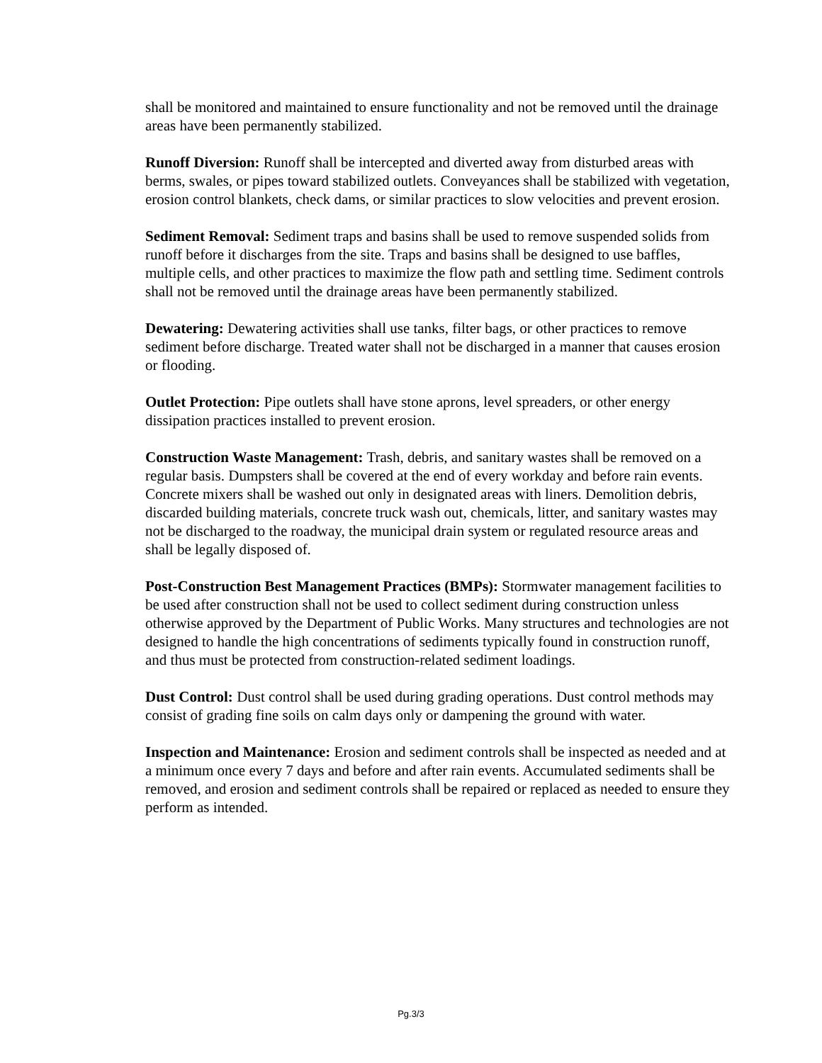shall be monitored and maintained to ensure functionality and not be removed until the drainage areas have been permanently stabilized.
Runoff Diversion: Runoff shall be intercepted and diverted away from disturbed areas with berms, swales, or pipes toward stabilized outlets. Conveyances shall be stabilized with vegetation, erosion control blankets, check dams, or similar practices to slow velocities and prevent erosion.
Sediment Removal: Sediment traps and basins shall be used to remove suspended solids from runoff before it discharges from the site. Traps and basins shall be designed to use baffles, multiple cells, and other practices to maximize the flow path and settling time. Sediment controls shall not be removed until the drainage areas have been permanently stabilized.
Dewatering: Dewatering activities shall use tanks, filter bags, or other practices to remove sediment before discharge. Treated water shall not be discharged in a manner that causes erosion or flooding.
Outlet Protection: Pipe outlets shall have stone aprons, level spreaders, or other energy dissipation practices installed to prevent erosion.
Construction Waste Management: Trash, debris, and sanitary wastes shall be removed on a regular basis. Dumpsters shall be covered at the end of every workday and before rain events. Concrete mixers shall be washed out only in designated areas with liners. Demolition debris, discarded building materials, concrete truck wash out, chemicals, litter, and sanitary wastes may not be discharged to the roadway, the municipal drain system or regulated resource areas and shall be legally disposed of.
Post-Construction Best Management Practices (BMPs): Stormwater management facilities to be used after construction shall not be used to collect sediment during construction unless otherwise approved by the Department of Public Works. Many structures and technologies are not designed to handle the high concentrations of sediments typically found in construction runoff, and thus must be protected from construction-related sediment loadings.
Dust Control: Dust control shall be used during grading operations. Dust control methods may consist of grading fine soils on calm days only or dampening the ground with water.
Inspection and Maintenance: Erosion and sediment controls shall be inspected as needed and at a minimum once every 7 days and before and after rain events. Accumulated sediments shall be removed, and erosion and sediment controls shall be repaired or replaced as needed to ensure they perform as intended.
Pg.3/3